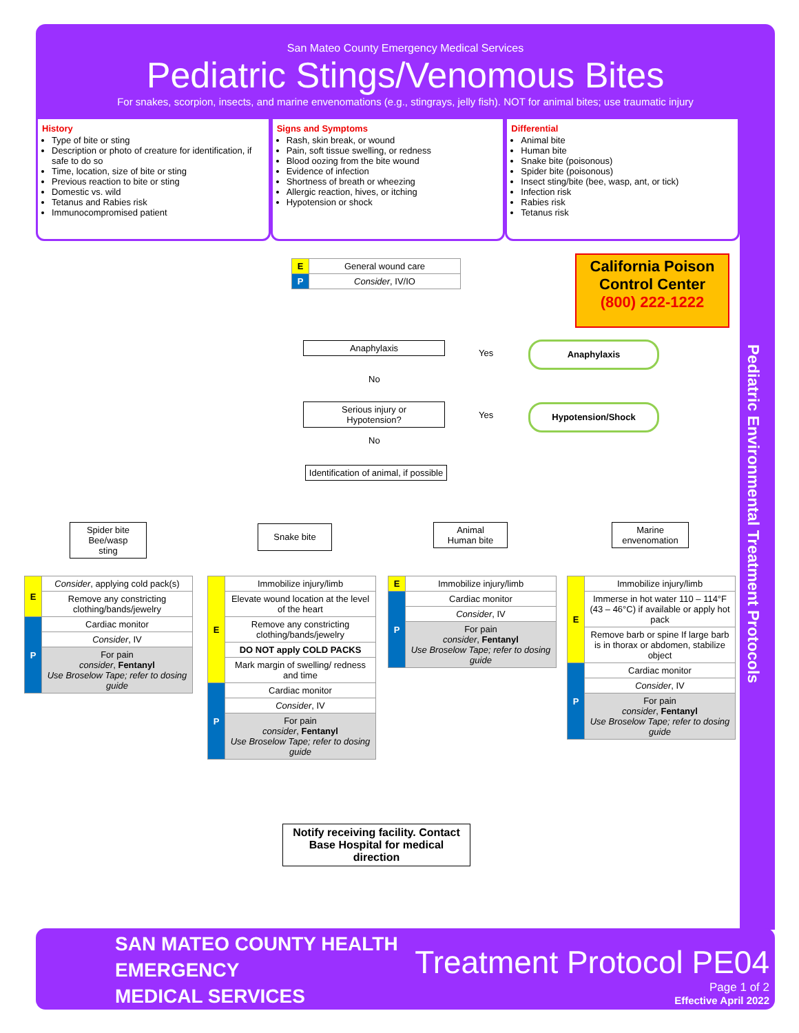San Mateo County Emergency Medical Services
Pediatric Stings/Venomous Bites
For snakes, scorpion, insects, and marine envenomations (e.g., stingrays, jelly fish). NOT for animal bites; use traumatic injury
Pediatric Environmental Treatment Protocols
History
Type of bite or sting
Description or photo of creature for identification, if safe to do so
Time, location, size of bite or sting
Previous reaction to bite or sting
Domestic vs. wild
Tetanus and Rabies risk
Immunocompromised patient
Signs and Symptoms
Rash, skin break, or wound
Pain, soft tissue swelling, or redness
Blood oozing from the bite wound
Evidence of infection
Shortness of breath or wheezing
Allergic reaction, hives, or itching
Hypotension or shock
Differential
Animal bite
Human bite
Snake bite (poisonous)
Spider bite (poisonous)
Insect sting/bite (bee, wasp, ant, or tick)
Infection risk
Rabies risk
Tetanus risk
| E | General wound care |
| P | Consider , IV/IO |
California Poison
Control Center
(800) 222-1222
Anaphylaxis
Yes
Anaphylaxis
No
Serious injury or
Hypotension?
Yes
Hypotension/Shock
No
Identification of animal, if possible
Spider bite
Bee/wasp
sting
Snake bite
Animal
Human bite
Marine
envenomation
| E | Consider , applying cold pack(s) |
| | Remove any constricting clothing/bands/jewelry |
| P | Cardiac monitor |
| | Consider , IV |
| | For pain consider , Fentanyl Use Broselow Tape; refer to dosing guide |
| E | Immobilize injury/limb |
| | Elevate wound location at the level of the heart |
| | Remove any constricting clothing/bands/jewelry |
| | DO NOT apply COLD PACKS |
| | Mark margin of swelling/ redness and time |
| P | Cardiac monitor |
| | Consider , IV |
| | For pain consider , Fentanyl Use Broselow Tape; refer to dosing guide |
| E | Immobilize injury/limb |
| P | Cardiac monitor |
| | Consider , IV |
| | For pain consider , Fentanyl Use Broselow Tape; refer to dosing guide |
| E | Immobilize injury/limb |
| | Immerse in hot water 110 – 114°F (43 – 46°C) if available or apply hot pack |
| | Remove barb or spine If large barb is in thorax or abdomen, stabilize object |
| P | Cardiac monitor |
| | Consider , IV |
| | For pain consider , Fentanyl Use Broselow Tape; refer to dosing guide |
Notify receiving facility. Contact Base Hospital for medical direction
SAN MATEO COUNTY HEALTH
EMERGENCY
MEDICAL SERVICES
Treatment Protocol PE04
Page 1 of 2
Effective April 2022